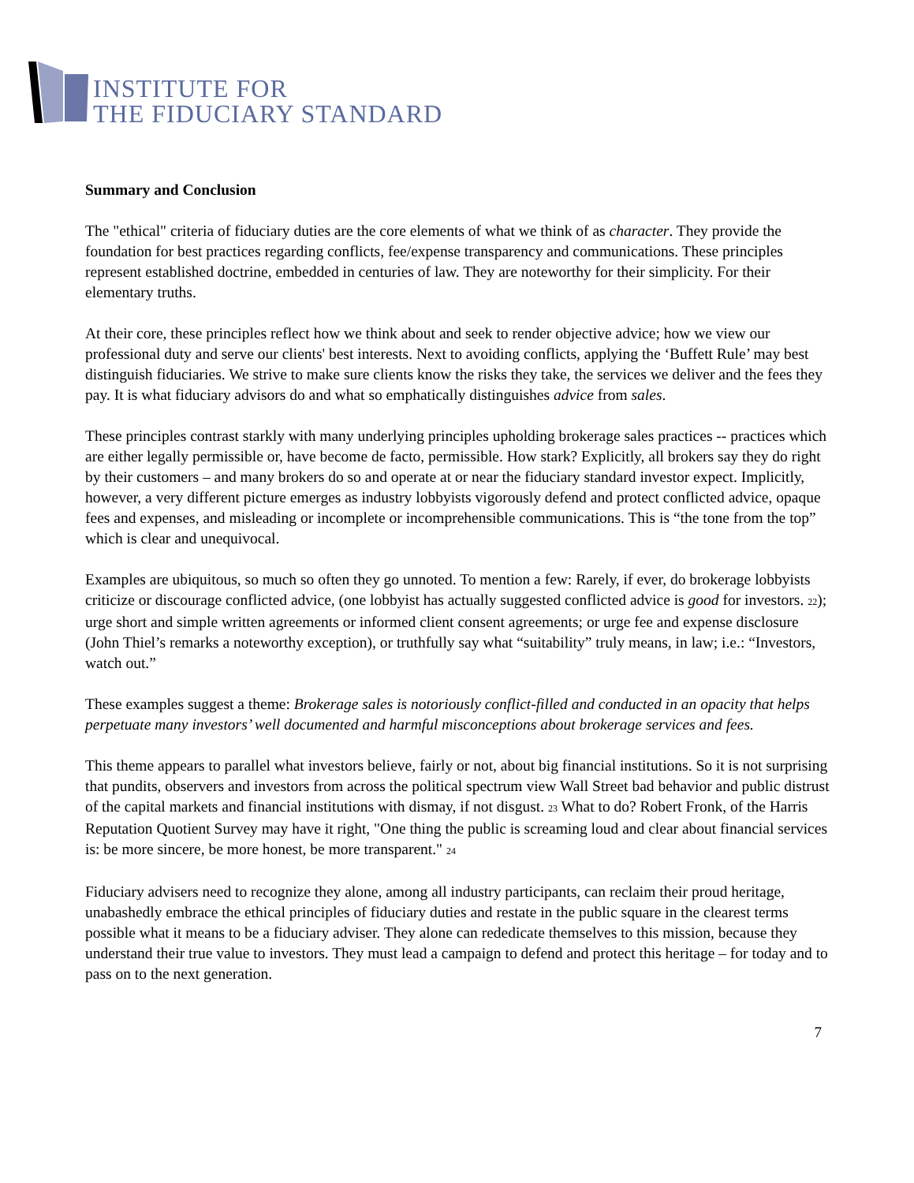INSTITUTE FOR
THE FIDUCIARY STANDARD
Summary and Conclusion
The "ethical" criteria of fiduciary duties are the core elements of what we think of as character. They provide the foundation for best practices regarding conflicts, fee/expense transparency and communications. These principles represent established doctrine, embedded in centuries of law. They are noteworthy for their simplicity. For their elementary truths.
At their core, these principles reflect how we think about and seek to render objective advice; how we view our professional duty and serve our clients' best interests. Next to avoiding conflicts, applying the ‘Buffett Rule’ may best distinguish fiduciaries. We strive to make sure clients know the risks they take, the services we deliver and the fees they pay. It is what fiduciary advisors do and what so emphatically distinguishes advice from sales.
These principles contrast starkly with many underlying principles upholding brokerage sales practices -- practices which are either legally permissible or, have become de facto, permissible. How stark? Explicitly, all brokers say they do right by their customers – and many brokers do so and operate at or near the fiduciary standard investor expect. Implicitly, however, a very different picture emerges as industry lobbyists vigorously defend and protect conflicted advice, opaque fees and expenses, and misleading or incomplete or incomprehensible communications. This is “the tone from the top” which is clear and unequivocal.
Examples are ubiquitous, so much so often they go unnoted. To mention a few: Rarely, if ever, do brokerage lobbyists criticize or discourage conflicted advice, (one lobbyist has actually suggested conflicted advice is good for investors. <sup>22</sup>); urge short and simple written agreements or informed client consent agreements; or urge fee and expense disclosure (John Thiel’s remarks a noteworthy exception), or truthfully say what “suitability” truly means, in law; i.e.: “Investors, watch out.”
These examples suggest a theme: Brokerage sales is notoriously conflict-filled and conducted in an opacity that helps perpetuate many investors’ well documented and harmful misconceptions about brokerage services and fees.
This theme appears to parallel what investors believe, fairly or not, about big financial institutions. So it is not surprising that pundits, observers and investors from across the political spectrum view Wall Street bad behavior and public distrust of the capital markets and financial institutions with dismay, if not disgust. <sup>23</sup> What to do? Robert Fronk, of the Harris Reputation Quotient Survey may have it right, "One thing the public is screaming loud and clear about financial services is: be more sincere, be more honest, be more transparent." <sup>24</sup>
Fiduciary advisers need to recognize they alone, among all industry participants, can reclaim their proud heritage, unabashedly embrace the ethical principles of fiduciary duties and restate in the public square in the clearest terms possible what it means to be a fiduciary adviser. They alone can rededicate themselves to this mission, because they understand their true value to investors. They must lead a campaign to defend and protect this heritage – for today and to pass on to the next generation.
7